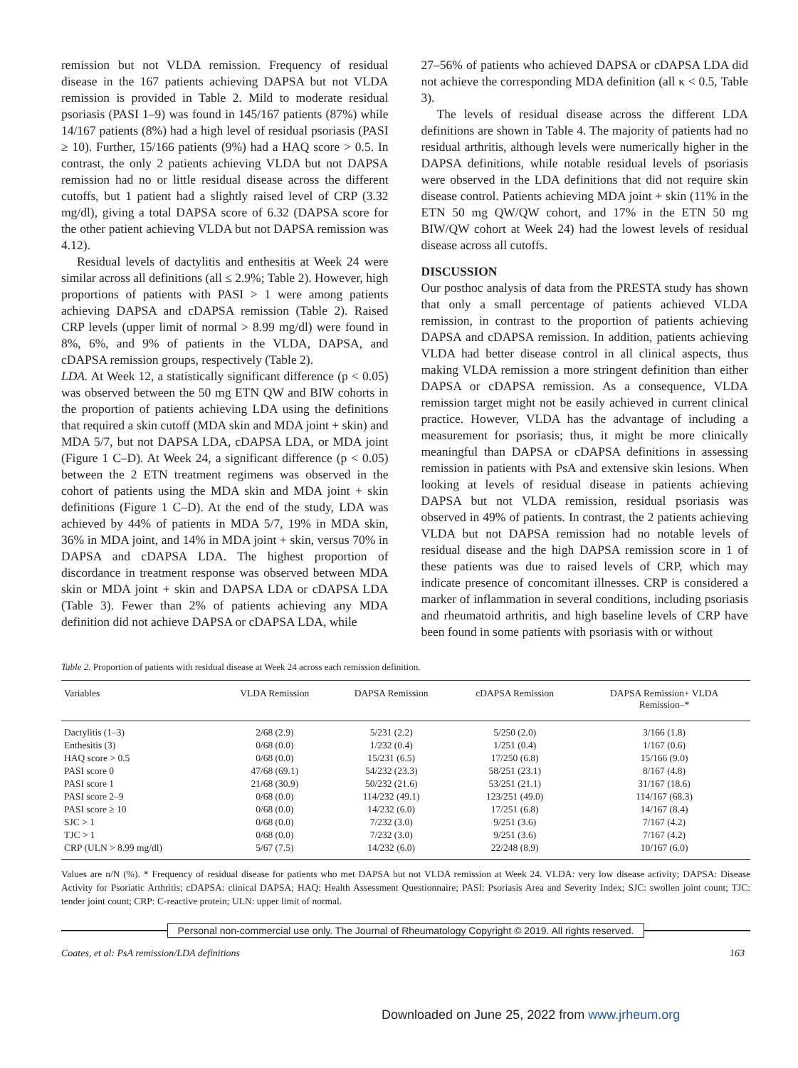remission but not VLDA remission. Frequency of residual disease in the 167 patients achieving DAPSA but not VLDA remission is provided in Table 2. Mild to moderate residual psoriasis (PASI 1–9) was found in 145/167 patients (87%) while 14/167 patients (8%) had a high level of residual psoriasis (PASI ≥ 10). Further, 15/166 patients (9%) had a HAQ score > 0.5. In contrast, the only 2 patients achieving VLDA but not DAPSA remission had no or little residual disease across the different cutoffs, but 1 patient had a slightly raised level of CRP (3.32 mg/dl), giving a total DAPSA score of 6.32 (DAPSA score for the other patient achieving VLDA but not DAPSA remission was 4.12).
Residual levels of dactylitis and enthesitis at Week 24 were similar across all definitions (all ≤ 2.9%; Table 2). However, high proportions of patients with PASI > 1 were among patients achieving DAPSA and cDAPSA remission (Table 2). Raised CRP levels (upper limit of normal > 8.99 mg/dl) were found in 8%, 6%, and 9% of patients in the VLDA, DAPSA, and cDAPSA remission groups, respectively (Table 2).
LDA. At Week 12, a statistically significant difference (p < 0.05) was observed between the 50 mg ETN QW and BIW cohorts in the proportion of patients achieving LDA using the definitions that required a skin cutoff (MDA skin and MDA joint + skin) and MDA 5/7, but not DAPSA LDA, cDAPSA LDA, or MDA joint (Figure 1 C–D). At Week 24, a significant difference (p < 0.05) between the 2 ETN treatment regimens was observed in the cohort of patients using the MDA skin and MDA joint + skin definitions (Figure 1 C–D). At the end of the study, LDA was achieved by 44% of patients in MDA 5/7, 19% in MDA skin, 36% in MDA joint, and 14% in MDA joint + skin, versus 70% in DAPSA and cDAPSA LDA. The highest proportion of discordance in treatment response was observed between MDA skin or MDA joint + skin and DAPSA LDA or cDAPSA LDA (Table 3). Fewer than 2% of patients achieving any MDA definition did not achieve DAPSA or cDAPSA LDA, while
27–56% of patients who achieved DAPSA or cDAPSA LDA did not achieve the corresponding MDA definition (all κ < 0.5, Table 3).
The levels of residual disease across the different LDA definitions are shown in Table 4. The majority of patients had no residual arthritis, although levels were numerically higher in the DAPSA definitions, while notable residual levels of psoriasis were observed in the LDA definitions that did not require skin disease control. Patients achieving MDA joint + skin (11% in the ETN 50 mg QW/QW cohort, and 17% in the ETN 50 mg BIW/QW cohort at Week 24) had the lowest levels of residual disease across all cutoffs.
DISCUSSION
Our posthoc analysis of data from the PRESTA study has shown that only a small percentage of patients achieved VLDA remission, in contrast to the proportion of patients achieving DAPSA and cDAPSA remission. In addition, patients achieving VLDA had better disease control in all clinical aspects, thus making VLDA remission a more stringent definition than either DAPSA or cDAPSA remission. As a consequence, VLDA remission target might not be easily achieved in current clinical practice. However, VLDA has the advantage of including a measurement for psoriasis; thus, it might be more clinically meaningful than DAPSA or cDAPSA definitions in assessing remission in patients with PsA and extensive skin lesions. When looking at levels of residual disease in patients achieving DAPSA but not VLDA remission, residual psoriasis was observed in 49% of patients. In contrast, the 2 patients achieving VLDA but not DAPSA remission had no notable levels of residual disease and the high DAPSA remission score in 1 of these patients was due to raised levels of CRP, which may indicate presence of concomitant illnesses. CRP is considered a marker of inflammation in several conditions, including psoriasis and rheumatoid arthritis, and high baseline levels of CRP have been found in some patients with psoriasis with or without
Table 2. Proportion of patients with residual disease at Week 24 across each remission definition.
| Variables | VLDA Remission | DAPSA Remission | cDAPSA Remission | DAPSA Remission+ VLDA Remission–* |
| --- | --- | --- | --- | --- |
| Dactylitis (1–3) | 2/68 (2.9) | 5/231 (2.2) | 5/250 (2.0) | 3/166 (1.8) |
| Enthesitis (3) | 0/68 (0.0) | 1/232 (0.4) | 1/251 (0.4) | 1/167 (0.6) |
| HAQ score > 0.5 | 0/68 (0.0) | 15/231 (6.5) | 17/250 (6.8) | 15/166 (9.0) |
| PASI score 0 | 47/68 (69.1) | 54/232 (23.3) | 58/251 (23.1) | 8/167 (4.8) |
| PASI score 1 | 21/68 (30.9) | 50/232 (21.6) | 53/251 (21.1) | 31/167 (18.6) |
| PASI score 2–9 | 0/68 (0.0) | 114/232 (49.1) | 123/251 (49.0) | 114/167 (68.3) |
| PASI score ≥ 10 | 0/68 (0.0) | 14/232 (6.0) | 17/251 (6.8) | 14/167 (8.4) |
| SJC > 1 | 0/68 (0.0) | 7/232 (3.0) | 9/251 (3.6) | 7/167 (4.2) |
| TJC > 1 | 0/68 (0.0) | 7/232 (3.0) | 9/251 (3.6) | 7/167 (4.2) |
| CRP (ULN > 8.99 mg/dl) | 5/67 (7.5) | 14/232 (6.0) | 22/248 (8.9) | 10/167 (6.0) |
Values are n/N (%). * Frequency of residual disease for patients who met DAPSA but not VLDA remission at Week 24. VLDA: very low disease activity; DAPSA: Disease Activity for Psoriatic Arthritis; cDAPSA: clinical DAPSA; HAQ: Health Assessment Questionnaire; PASI: Psoriasis Area and Severity Index; SJC: swollen joint count; TJC: tender joint count; CRP: C-reactive protein; ULN: upper limit of normal.
Personal non-commercial use only. The Journal of Rheumatology Copyright © 2019. All rights reserved.
Coates, et al: PsA remission/LDA definitions 163
Downloaded on June 25, 2022 from www.jrheum.org